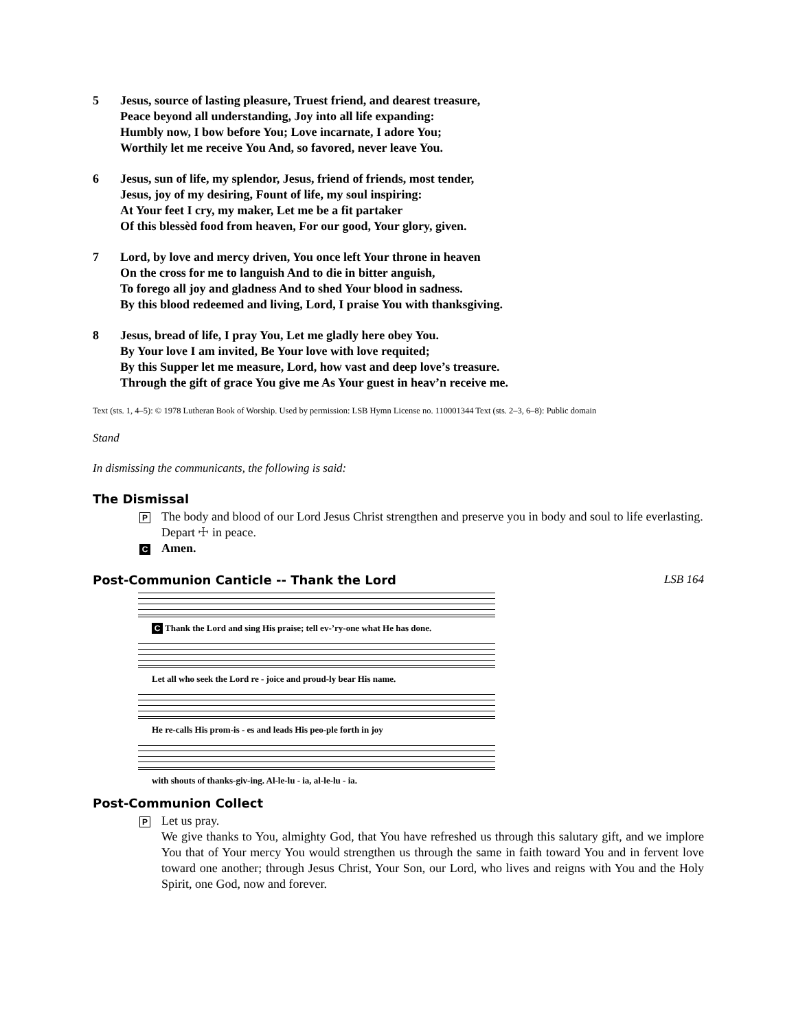5 Jesus, source of lasting pleasure, Truest friend, and dearest treasure,
Peace beyond all understanding, Joy into all life expanding:
Humbly now, I bow before You; Love incarnate, I adore You;
Worthily let me receive You And, so favored, never leave You.
6 Jesus, sun of life, my splendor, Jesus, friend of friends, most tender,
Jesus, joy of my desiring, Fount of life, my soul inspiring:
At Your feet I cry, my maker, Let me be a fit partaker
Of this blessèd food from heaven, For our good, Your glory, given.
7 Lord, by love and mercy driven, You once left Your throne in heaven
On the cross for me to languish And to die in bitter anguish,
To forego all joy and gladness And to shed Your blood in sadness.
By this blood redeemed and living, Lord, I praise You with thanksgiving.
8 Jesus, bread of life, I pray You, Let me gladly here obey You.
By Your love I am invited, Be Your love with love requited;
By this Supper let me measure, Lord, how vast and deep love’s treasure.
Through the gift of grace You give me As Your guest in heav’n receive me.
Text (sts. 1, 4–5): © 1978 Lutheran Book of Worship. Used by permission: LSB Hymn License no. 110001344 Text (sts. 2–3, 6–8): Public domain
Stand
In dismissing the communicants, the following is said:
The Dismissal
P
The body and blood of our Lord Jesus Christ strengthen and preserve you in body and soul to life everlasting. Depart ☩ in peace.
C
Amen.
Post-Communion Canticle -- Thank the Lord LSB 164
C Thank the Lord and sing His praise; tell ev-’ry-one what He has done.
Let all who seek the Lord re - joice and proud-ly bear His name.
He re-calls His prom-is - es and leads His peo-ple forth in joy
with shouts of thanks-giv-ing. Al-le-lu - ia, al-le-lu - ia.
Post-Communion Collect
P
Let us pray.
We give thanks to You, almighty God, that You have refreshed us through this salutary gift, and we implore You that of Your mercy You would strengthen us through the same in faith toward You and in fervent love toward one another; through Jesus Christ, Your Son, our Lord, who lives and reigns with You and the Holy Spirit, one God, now and forever.